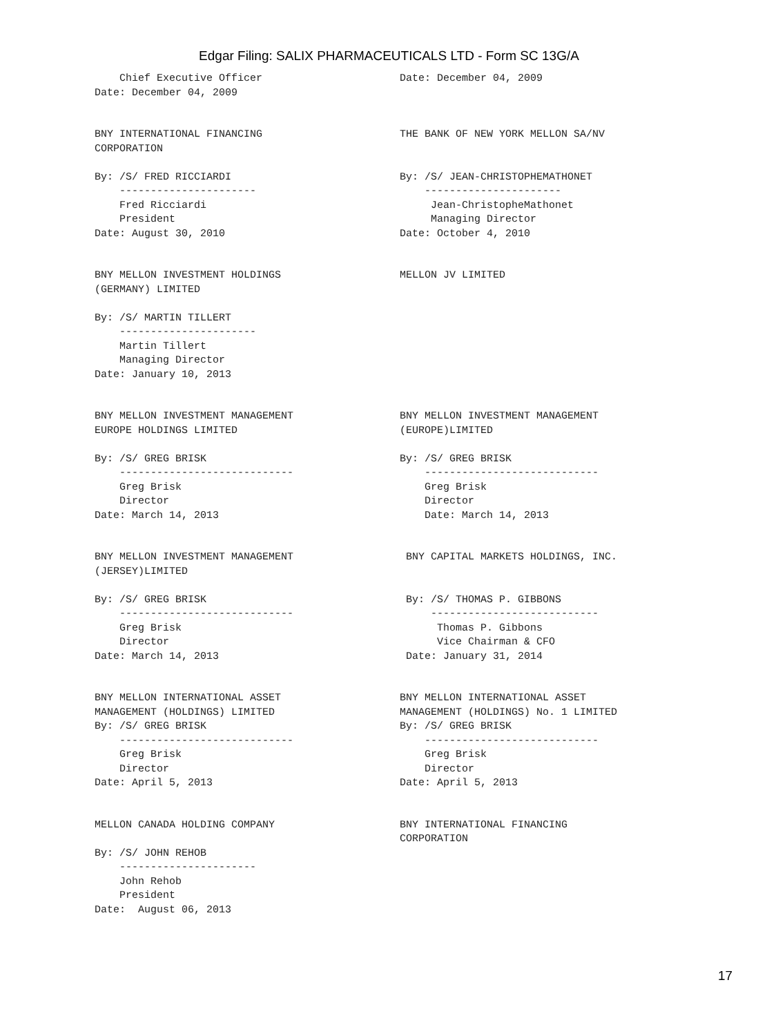Edgar Filing: SALIX PHARMACEUTICALS LTD - Form SC 13G/A
    Chief Executive Officer
Date: December 04, 2009
Date: December 04, 2009
BNY INTERNATIONAL FINANCING
CORPORATION

By: /S/ FRED RICCIARDI
    ----------------------
    Fred Ricciardi
    President
Date: August 30, 2010
THE BANK OF NEW YORK MELLON SA/NV


By: /S/ JEAN-CHRISTOPHEMATHONET
    ----------------------
     Jean-ChristopheMathonet
     Managing Director
Date: October 4, 2010
BNY MELLON INVESTMENT HOLDINGS
(GERMANY) LIMITED

By: /S/ MARTIN TILLERT
    ----------------------
    Martin Tillert
    Managing Director
Date: January 10, 2013
MELLON JV LIMITED
BNY MELLON INVESTMENT MANAGEMENT
EUROPE HOLDINGS LIMITED

By: /S/ GREG BRISK
    ----------------------------
    Greg Brisk
    Director
Date: March 14, 2013
BNY MELLON INVESTMENT MANAGEMENT
(EUROPE)LIMITED

By: /S/ GREG BRISK
    ----------------------------
    Greg Brisk
    Director
    Date: March 14, 2013
BNY MELLON INVESTMENT MANAGEMENT
(JERSEY)LIMITED

By: /S/ GREG BRISK
    ----------------------------
    Greg Brisk
    Director
Date: March 14, 2013
 BNY CAPITAL MARKETS HOLDINGS, INC.


 By: /S/ THOMAS P. GIBBONS
     ---------------------------
      Thomas P. Gibbons
      Vice Chairman & CFO
 Date: January 31, 2014
BNY MELLON INTERNATIONAL ASSET
MANAGEMENT (HOLDINGS) LIMITED
By: /S/ GREG BRISK
    ----------------------------
    Greg Brisk
    Director
Date: April 5, 2013
BNY MELLON INTERNATIONAL ASSET
MANAGEMENT (HOLDINGS) No. 1 LIMITED
By: /S/ GREG BRISK
    ----------------------------
    Greg Brisk
    Director
Date: April 5, 2013
MELLON CANADA HOLDING COMPANY

By: /S/ JOHN REHOB
    ----------------------
    John Rehob
    President
Date:  August 06, 2013
BNY INTERNATIONAL FINANCING
CORPORATION
17